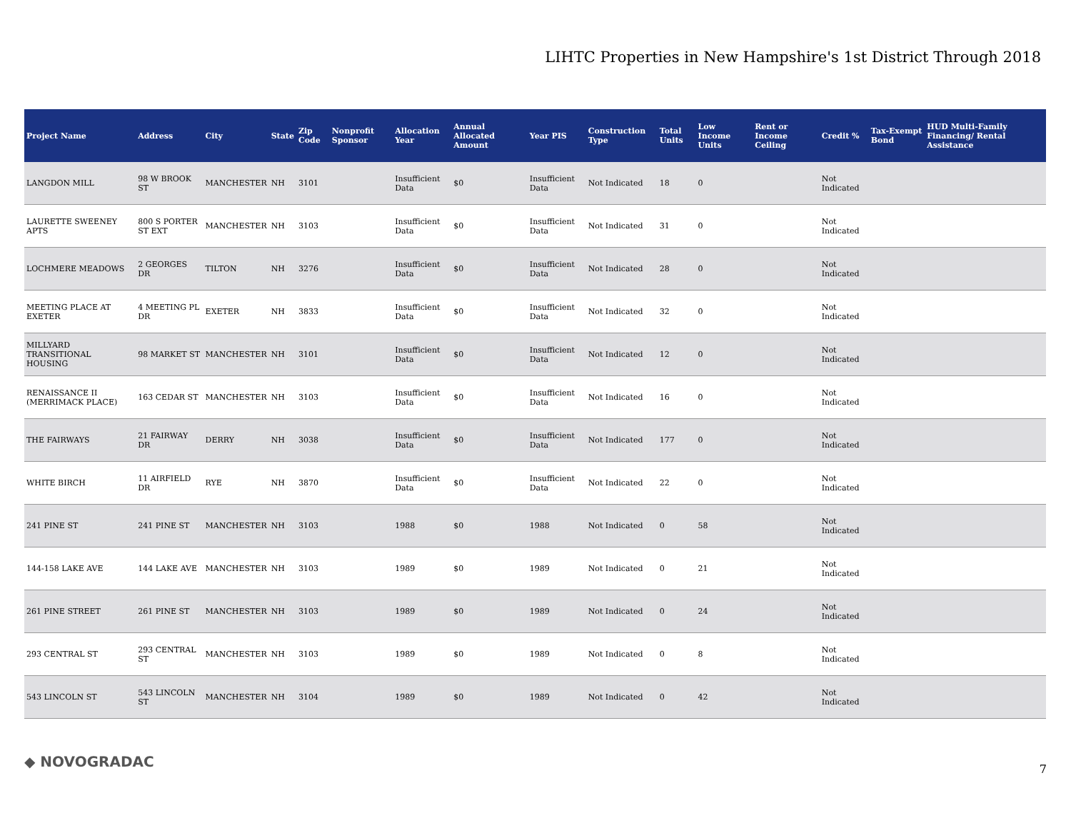LIHTC Properties in New Hampshire's 1st District Through 2018
| Project Name | Address | City | State | Zip Code | Nonprofit Sponsor | Allocation Year | Annual Allocated Amount | Year PIS | Construction Type | Total Units | Low Income Units | Rent or Income Ceiling | Credit % | Tax-Exempt Bond | HUD Multi-Family Financing/ Rental Assistance |
| --- | --- | --- | --- | --- | --- | --- | --- | --- | --- | --- | --- | --- | --- | --- | --- |
| LANGDON MILL | 98 W BROOK ST | MANCHESTER | NH | 3101 | | Insufficient Data | $0 | Insufficient Data | Not Indicated | 18 | 0 | | Not Indicated | | |
| LAURETTE SWEENEY APTS | 800 S PORTER ST EXT | MANCHESTER | NH | 3103 | | Insufficient Data | $0 | Insufficient Data | Not Indicated | 31 | 0 | | Not Indicated | | |
| LOCHMERE MEADOWS | 2 GEORGES DR | TILTON | NH | 3276 | | Insufficient Data | $0 | Insufficient Data | Not Indicated | 28 | 0 | | Not Indicated | | |
| MEETING PLACE AT EXETER | 4 MEETING PL DR | EXETER | NH | 3833 | | Insufficient Data | $0 | Insufficient Data | Not Indicated | 32 | 0 | | Not Indicated | | |
| MILLYARD TRANSITIONAL HOUSING | 98 MARKET ST | MANCHESTER | NH | 3101 | | Insufficient Data | $0 | Insufficient Data | Not Indicated | 12 | 0 | | Not Indicated | | |
| RENAISSANCE II (MERRIMACK PLACE) | 163 CEDAR ST | MANCHESTER | NH | 3103 | | Insufficient Data | $0 | Insufficient Data | Not Indicated | 16 | 0 | | Not Indicated | | |
| THE FAIRWAYS | 21 FAIRWAY DR | DERRY | NH | 3038 | | Insufficient Data | $0 | Insufficient Data | Not Indicated | 177 | 0 | | Not Indicated | | |
| WHITE BIRCH | 11 AIRFIELD DR | RYE | NH | 3870 | | Insufficient Data | $0 | Insufficient Data | Not Indicated | 22 | 0 | | Not Indicated | | |
| 241 PINE ST | 241 PINE ST | MANCHESTER | NH | 3103 | | 1988 | $0 | 1988 | Not Indicated | 0 | 58 | | Not Indicated | | |
| 144-158 LAKE AVE | 144 LAKE AVE | MANCHESTER | NH | 3103 | | 1989 | $0 | 1989 | Not Indicated | 0 | 21 | | Not Indicated | | |
| 261 PINE STREET | 261 PINE ST | MANCHESTER | NH | 3103 | | 1989 | $0 | 1989 | Not Indicated | 0 | 24 | | Not Indicated | | |
| 293 CENTRAL ST | 293 CENTRAL ST | MANCHESTER | NH | 3103 | | 1989 | $0 | 1989 | Not Indicated | 0 | 8 | | Not Indicated | | |
| 543 LINCOLN ST | 543 LINCOLN ST | MANCHESTER | NH | 3104 | | 1989 | $0 | 1989 | Not Indicated | 0 | 42 | | Not Indicated | | |
◆ NOVOGRADAC 7